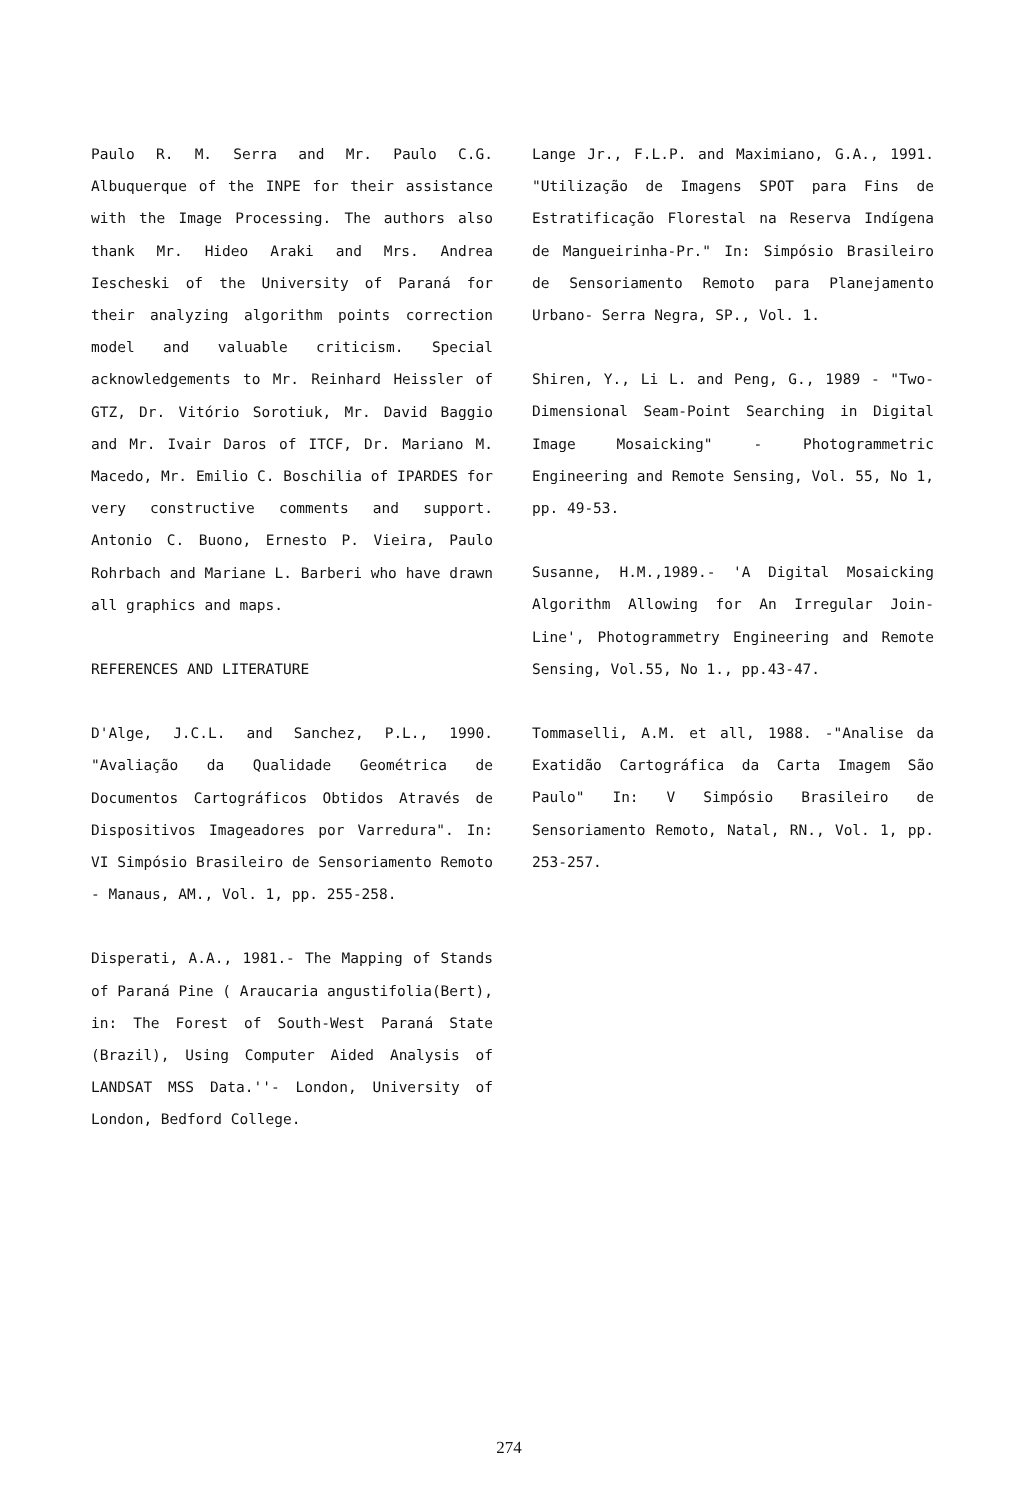Paulo R. M. Serra and Mr. Paulo C.G. Albuquerque of the INPE for their assistance with the Image Processing. The authors also thank Mr. Hideo Araki and Mrs. Andrea Iescheski of the University of Paraná for their analyzing algorithm points correction model and valuable criticism. Special acknowledgements to Mr. Reinhard Heissler of GTZ, Dr. Vitório Sorotiuk, Mr. David Baggio and Mr. Ivair Daros of ITCF, Dr. Mariano M. Macedo, Mr. Emilio C. Boschilia of IPARDES for very constructive comments and support. Antonio C. Buono, Ernesto P. Vieira, Paulo Rohrbach and Mariane L. Barberi who have drawn all graphics and maps.
REFERENCES AND LITERATURE
D'Alge, J.C.L. and Sanchez, P.L., 1990. "Avaliação da Qualidade Geométrica de Documentos Cartográficos Obtidos Através de Dispositivos Imageadores por Varredura". In: VI Simpósio Brasileiro de Sensoriamento Remoto - Manaus, AM., Vol. 1, pp. 255-258.
Disperati, A.A., 1981.- The Mapping of Stands of Paraná Pine ( Araucaria angustifolia(Bert), in: The Forest of South-West Paraná State (Brazil), Using Computer Aided Analysis of LANDSAT MSS Data.''- London, University of London, Bedford College.
Lange Jr., F.L.P. and Maximiano, G.A., 1991. "Utilização de Imagens SPOT para Fins de Estratificação Florestal na Reserva Indígena de Mangueirinha-Pr." In: Simpósio Brasileiro de Sensoriamento Remoto para Planejamento Urbano- Serra Negra, SP., Vol. 1.
Shiren, Y., Li L. and Peng, G., 1989 - "Two-Dimensional Seam-Point Searching in Digital Image Mosaicking" - Photogrammetric Engineering and Remote Sensing, Vol. 55, No 1, pp. 49-53.
Susanne, H.M.,1989.- 'A Digital Mosaicking Algorithm Allowing for An Irregular Join-Line', Photogrammetry Engineering and Remote Sensing, Vol.55, No 1., pp.43-47.
Tommaselli, A.M. et all, 1988. -"Analise da Exatidão Cartográfica da Carta Imagem São Paulo" In: V Simpósio Brasileiro de Sensoriamento Remoto, Natal, RN., Vol. 1, pp. 253-257.
274